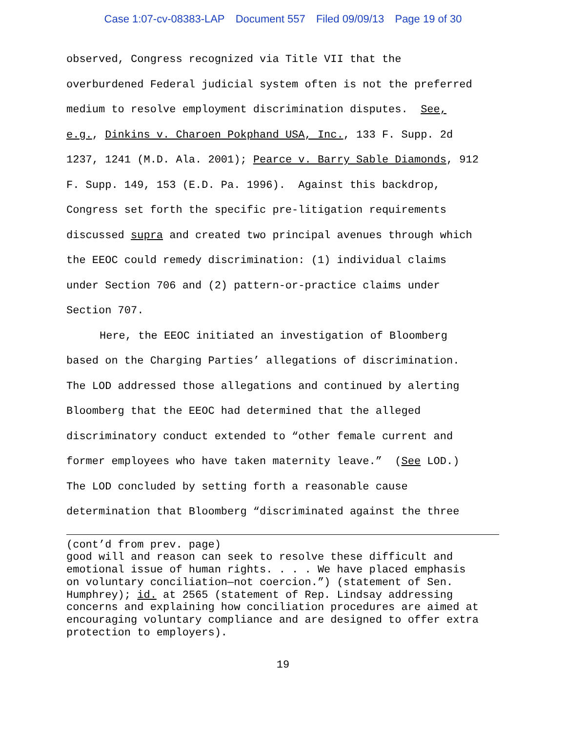Case 1:07-cv-08383-LAP Document 557 Filed 09/09/13 Page 19 of 30
observed, Congress recognized via Title VII that the
overburdened Federal judicial system often is not the preferred
medium to resolve employment discrimination disputes. See,
e.g., Dinkins v. Charoen Pokphand USA, Inc., 133 F. Supp. 2d
1237, 1241 (M.D. Ala. 2001); Pearce v. Barry Sable Diamonds, 912
F. Supp. 149, 153 (E.D. Pa. 1996). Against this backdrop,
Congress set forth the specific pre-litigation requirements
discussed supra and created two principal avenues through which
the EEOC could remedy discrimination: (1) individual claims
under Section 706 and (2) pattern-or-practice claims under
Section 707.
Here, the EEOC initiated an investigation of Bloomberg
based on the Charging Parties’ allegations of discrimination.
The LOD addressed those allegations and continued by alerting
Bloomberg that the EEOC had determined that the alleged
discriminatory conduct extended to “other female current and
former employees who have taken maternity leave.” (See LOD.)
The LOD concluded by setting forth a reasonable cause
determination that Bloomberg “discriminated against the three
(cont’d from prev. page)
good will and reason can seek to resolve these difficult and
emotional issue of human rights. . . . We have placed emphasis
on voluntary conciliation—not coercion.”) (statement of Sen.
Humphrey); id. at 2565 (statement of Rep. Lindsay addressing
concerns and explaining how conciliation procedures are aimed at
encouraging voluntary compliance and are designed to offer extra
protection to employers).
19